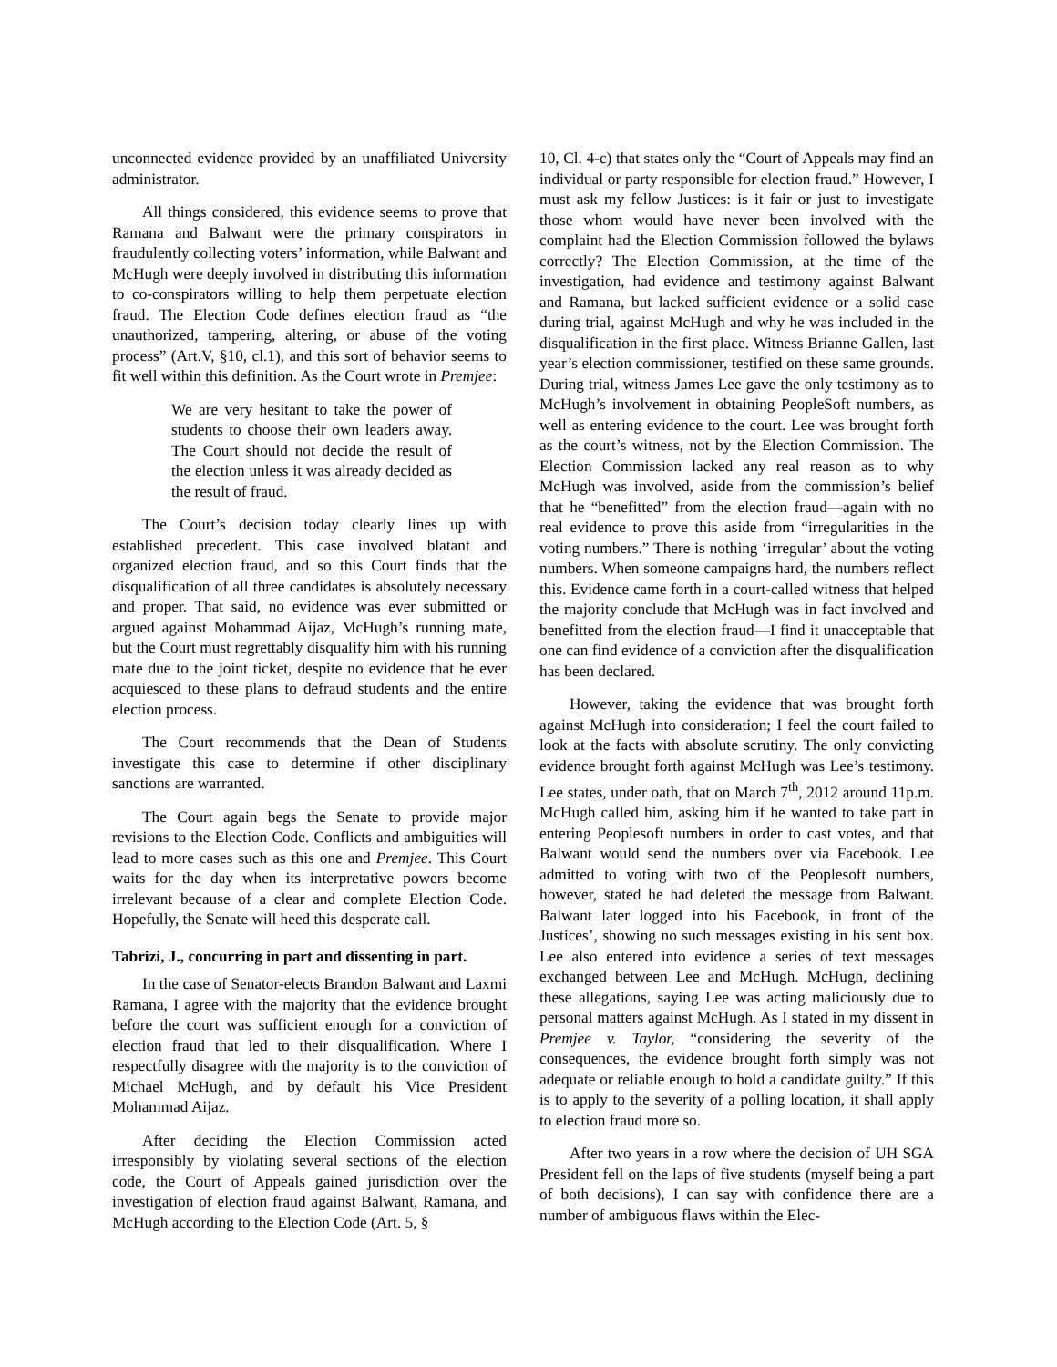unconnected evidence provided by an unaffiliated University administrator.
All things considered, this evidence seems to prove that Ramana and Balwant were the primary conspirators in fraudulently collecting voters’ information, while Balwant and McHugh were deeply involved in distributing this information to co-conspirators willing to help them perpetuate election fraud. The Election Code defines election fraud as “the unauthorized, tampering, altering, or abuse of the voting process” (Art.V, §10, cl.1), and this sort of behavior seems to fit well within this definition. As the Court wrote in Premjee:
We are very hesitant to take the power of students to choose their own leaders away. The Court should not decide the result of the election unless it was already decided as the result of fraud.
The Court’s decision today clearly lines up with established precedent. This case involved blatant and organized election fraud, and so this Court finds that the disqualification of all three candidates is absolutely necessary and proper. That said, no evidence was ever submitted or argued against Mohammad Aijaz, McHugh’s running mate, but the Court must regrettably disqualify him with his running mate due to the joint ticket, despite no evidence that he ever acquiesced to these plans to defraud students and the entire election process.
The Court recommends that the Dean of Students investigate this case to determine if other disciplinary sanctions are warranted.
The Court again begs the Senate to provide major revisions to the Election Code. Conflicts and ambiguities will lead to more cases such as this one and Premjee. This Court waits for the day when its interpretative powers become irrelevant because of a clear and complete Election Code. Hopefully, the Senate will heed this desperate call.
Tabrizi, J., concurring in part and dissenting in part.
In the case of Senator-elects Brandon Balwant and Laxmi Ramana, I agree with the majority that the evidence brought before the court was sufficient enough for a conviction of election fraud that led to their disqualification. Where I respectfully disagree with the majority is to the conviction of Michael McHugh, and by default his Vice President Mohammad Aijaz.
After deciding the Election Commission acted irresponsibly by violating several sections of the election code, the Court of Appeals gained jurisdiction over the investigation of election fraud against Balwant, Ramana, and McHugh according to the Election Code (Art. 5, §
10, Cl. 4-c) that states only the “Court of Appeals may find an individual or party responsible for election fraud.” However, I must ask my fellow Justices: is it fair or just to investigate those whom would have never been involved with the complaint had the Election Commission followed the bylaws correctly? The Election Commission, at the time of the investigation, had evidence and testimony against Balwant and Ramana, but lacked sufficient evidence or a solid case during trial, against McHugh and why he was included in the disqualification in the first place. Witness Brianne Gallen, last year’s election commissioner, testified on these same grounds. During trial, witness James Lee gave the only testimony as to McHugh’s involvement in obtaining PeopleSoft numbers, as well as entering evidence to the court. Lee was brought forth as the court’s witness, not by the Election Commission. The Election Commission lacked any real reason as to why McHugh was involved, aside from the commission’s belief that he “benefitted” from the election fraud—again with no real evidence to prove this aside from “irregularities in the voting numbers.” There is nothing ‘irregular’ about the voting numbers. When someone campaigns hard, the numbers reflect this. Evidence came forth in a court-called witness that helped the majority conclude that McHugh was in fact involved and benefitted from the election fraud—I find it unacceptable that one can find evidence of a conviction after the disqualification has been declared.
However, taking the evidence that was brought forth against McHugh into consideration; I feel the court failed to look at the facts with absolute scrutiny. The only convicting evidence brought forth against McHugh was Lee’s testimony. Lee states, under oath, that on March 7<sup>th</sup>, 2012 around 11p.m. McHugh called him, asking him if he wanted to take part in entering Peoplesoft numbers in order to cast votes, and that Balwant would send the numbers over via Facebook. Lee admitted to voting with two of the Peoplesoft numbers, however, stated he had deleted the message from Balwant. Balwant later logged into his Facebook, in front of the Justices’, showing no such messages existing in his sent box. Lee also entered into evidence a series of text messages exchanged between Lee and McHugh. McHugh, declining these allegations, saying Lee was acting maliciously due to personal matters against McHugh. As I stated in my dissent in Premjee v. Taylor, “considering the severity of the consequences, the evidence brought forth simply was not adequate or reliable enough to hold a candidate guilty.” If this is to apply to the severity of a polling location, it shall apply to election fraud more so.
After two years in a row where the decision of UH SGA President fell on the laps of five students (myself being a part of both decisions), I can say with confidence there are a number of ambiguous flaws within the Elec-